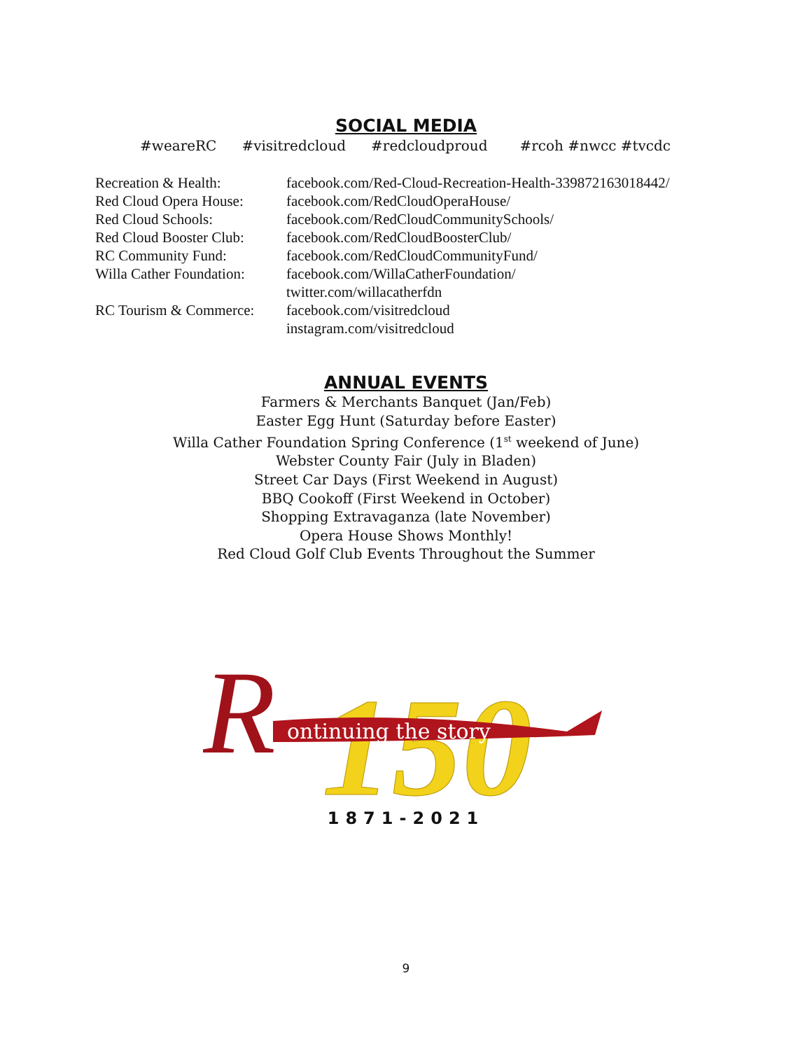SOCIAL MEDIA
#weareRC #visitredcloud #redcloudproud #rcoh #nwcc #tvcdc
Recreation & Health:
facebook.com/Red-Cloud-Recreation-Health-339872163018442/
Red Cloud Opera House:
facebook.com/RedCloudOperaHouse/
Red Cloud Schools:
facebook.com/RedCloudCommunitySchools/
Red Cloud Booster Club:
facebook.com/RedCloudBoosterClub/
RC Community Fund:
facebook.com/RedCloudCommunityFund/
Willa Cather Foundation:
facebook.com/WillaCatherFoundation/
twitter.com/willacatherfdn
RC Tourism & Commerce:
facebook.com/visitredcloud
instagram.com/visitredcloud
ANNUAL EVENTS
Farmers & Merchants Banquet (Jan/Feb)
Easter Egg Hunt (Saturday before Easter)
Willa Cather Foundation Spring Conference (1<sup>st</sup> weekend of June)
Webster County Fair (July in Bladen)
Street Car Days (First Weekend in August)
BBQ Cookoff (First Weekend in October)
Shopping Extravaganza (late November)
Opera House Shows Monthly!
Red Cloud Golf Club Events Throughout the Summer
150
R
ontinuing the story
1871-2021
9